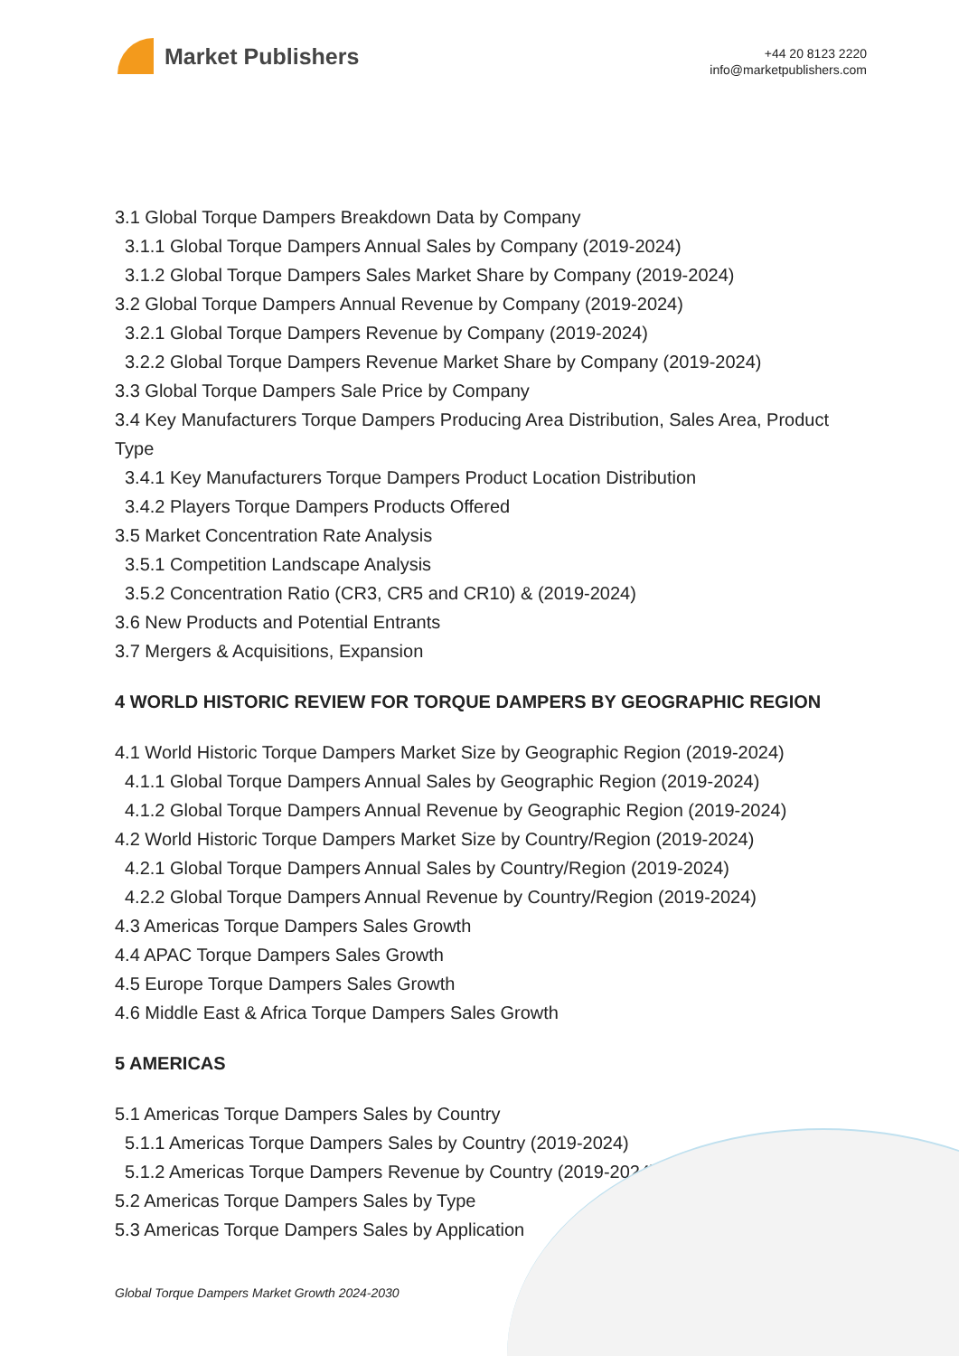Market Publishers
+44 20 8123 2220
info@marketpublishers.com
3.1 Global Torque Dampers Breakdown Data by Company
3.1.1 Global Torque Dampers Annual Sales by Company (2019-2024)
3.1.2 Global Torque Dampers Sales Market Share by Company (2019-2024)
3.2 Global Torque Dampers Annual Revenue by Company (2019-2024)
3.2.1 Global Torque Dampers Revenue by Company (2019-2024)
3.2.2 Global Torque Dampers Revenue Market Share by Company (2019-2024)
3.3 Global Torque Dampers Sale Price by Company
3.4 Key Manufacturers Torque Dampers Producing Area Distribution, Sales Area, Product Type
3.4.1 Key Manufacturers Torque Dampers Product Location Distribution
3.4.2 Players Torque Dampers Products Offered
3.5 Market Concentration Rate Analysis
3.5.1 Competition Landscape Analysis
3.5.2 Concentration Ratio (CR3, CR5 and CR10) & (2019-2024)
3.6 New Products and Potential Entrants
3.7 Mergers & Acquisitions, Expansion
4 WORLD HISTORIC REVIEW FOR TORQUE DAMPERS BY GEOGRAPHIC REGION
4.1 World Historic Torque Dampers Market Size by Geographic Region (2019-2024)
4.1.1 Global Torque Dampers Annual Sales by Geographic Region (2019-2024)
4.1.2 Global Torque Dampers Annual Revenue by Geographic Region (2019-2024)
4.2 World Historic Torque Dampers Market Size by Country/Region (2019-2024)
4.2.1 Global Torque Dampers Annual Sales by Country/Region (2019-2024)
4.2.2 Global Torque Dampers Annual Revenue by Country/Region (2019-2024)
4.3 Americas Torque Dampers Sales Growth
4.4 APAC Torque Dampers Sales Growth
4.5 Europe Torque Dampers Sales Growth
4.6 Middle East & Africa Torque Dampers Sales Growth
5 AMERICAS
5.1 Americas Torque Dampers Sales by Country
5.1.1 Americas Torque Dampers Sales by Country (2019-2024)
5.1.2 Americas Torque Dampers Revenue by Country (2019-2024)
5.2 Americas Torque Dampers Sales by Type
5.3 Americas Torque Dampers Sales by Application
Global Torque Dampers Market Growth 2024-2030